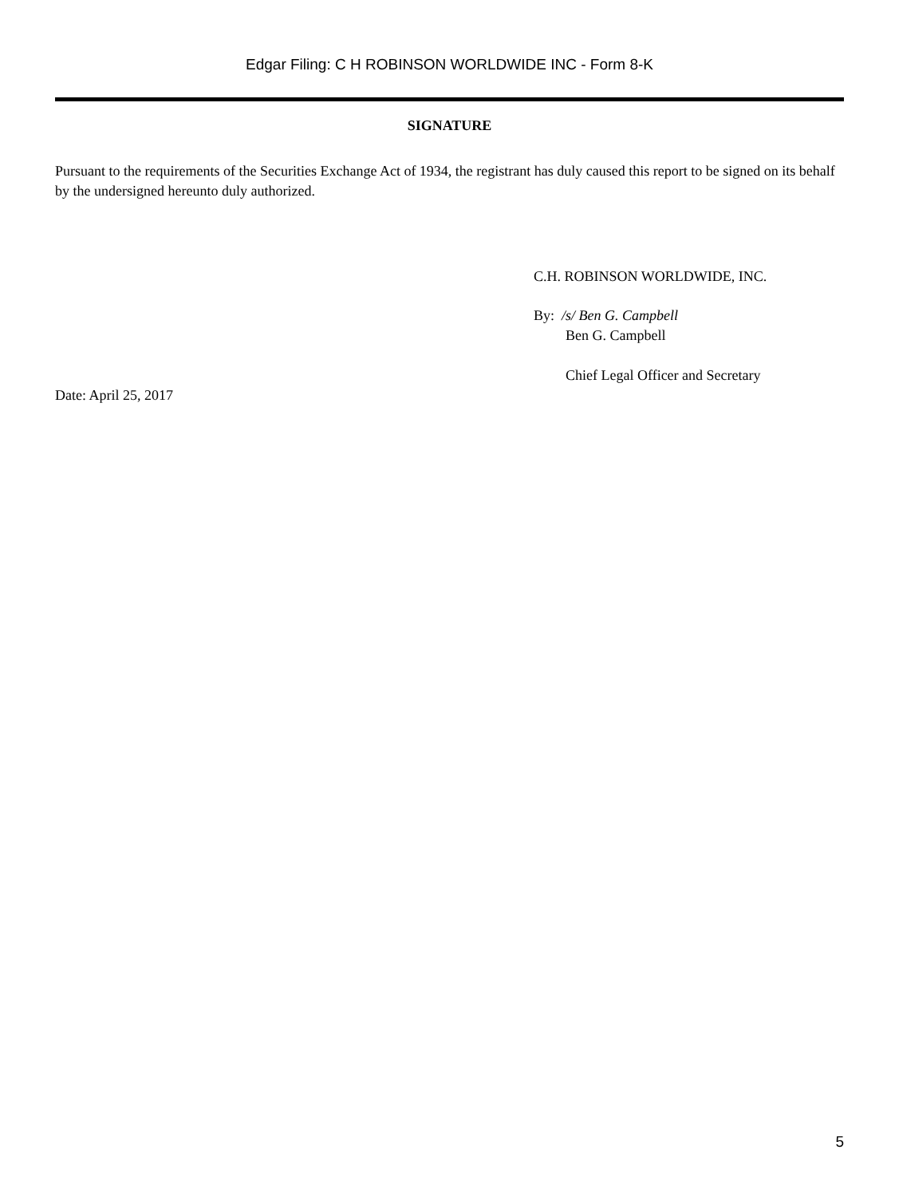Edgar Filing: C H ROBINSON WORLDWIDE INC - Form 8-K
SIGNATURE
Pursuant to the requirements of the Securities Exchange Act of 1934, the registrant has duly caused this report to be signed on its behalf by the undersigned hereunto duly authorized.
C.H. ROBINSON WORLDWIDE, INC.
By: /s/ Ben G. Campbell
Ben G. Campbell
Chief Legal Officer and Secretary
Date: April 25, 2017
5